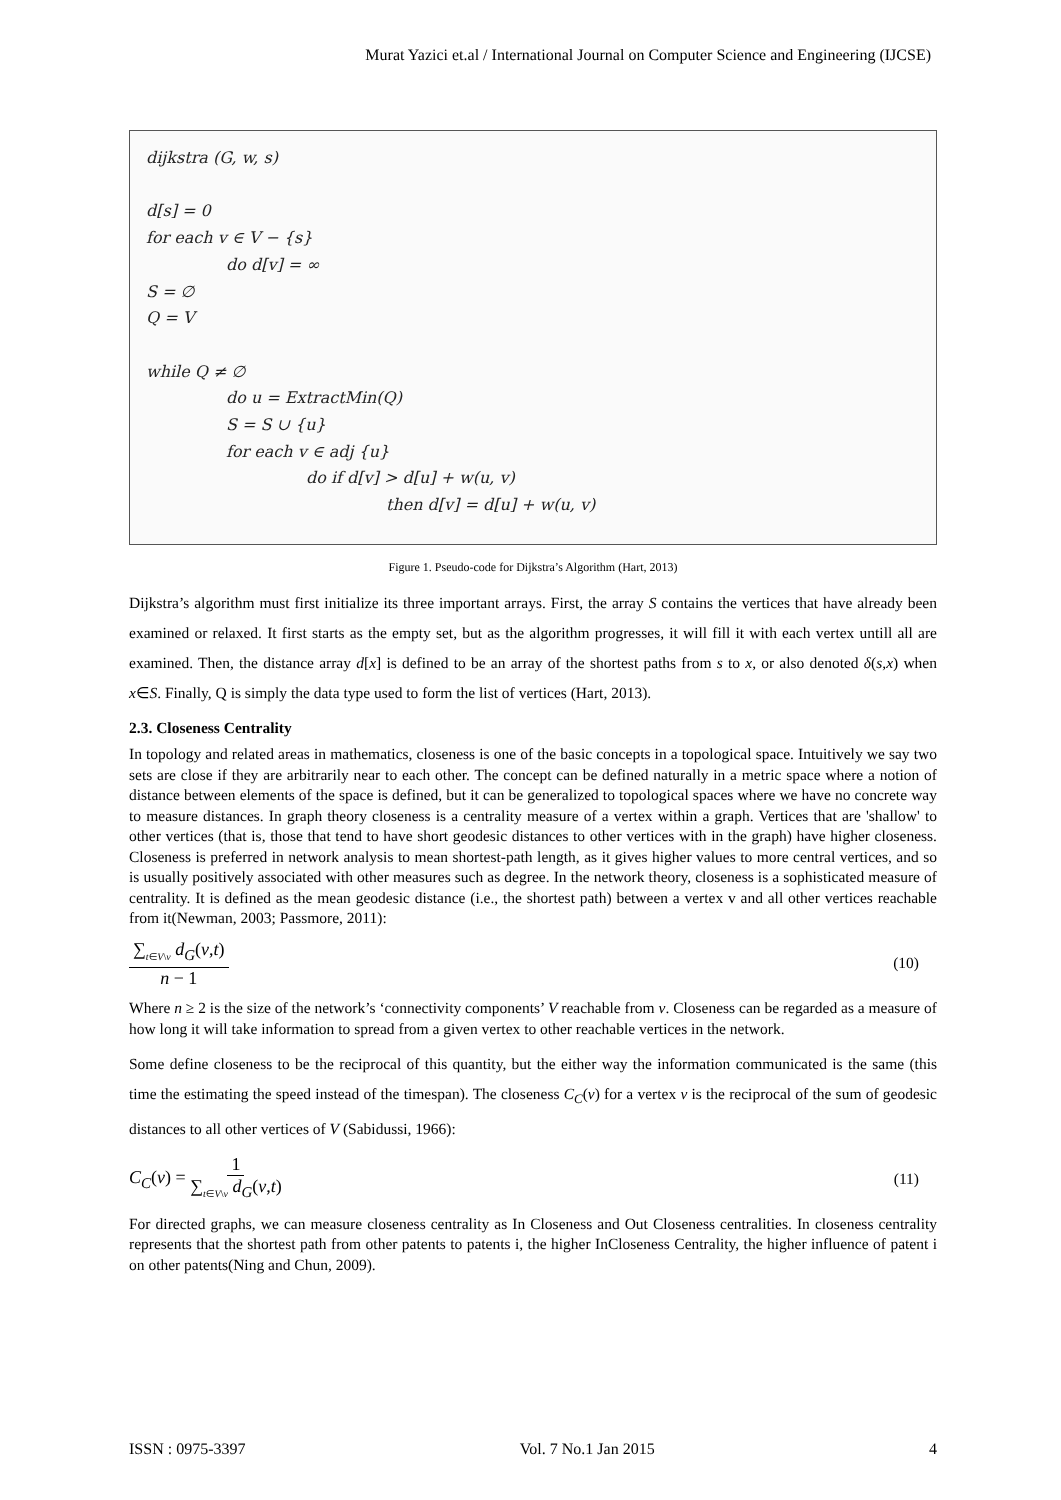Murat Yazici et.al / International Journal on Computer Science and Engineering (IJCSE)
dijkstra (G, w, s)
d[s] = 0
for each v ∈ V − {s}
do d[v] = ∞
S = ∅
Q = V
while Q ≠ ∅
do u = ExtractMin(Q)
S = S ∪ {u}
for each v ∈ adj {u}
do if d[v] > d[u] + w(u, v)
then d[v] = d[u] + w(u, v)
Figure 1. Pseudo-code for Dijkstra’s Algorithm (Hart, 2013)
Dijkstra’s algorithm must first initialize its three important arrays. First, the array S contains the vertices that have already been examined or relaxed. It first starts as the empty set, but as the algorithm progresses, it will fill it with each vertex untill all are examined. Then, the distance array d[x] is defined to be an array of the shortest paths from s to x, or also denoted δ(s,x) when x∈S. Finally, Q is simply the data type used to form the list of vertices (Hart, 2013).
2.3. Closeness Centrality
In topology and related areas in mathematics, closeness is one of the basic concepts in a topological space. Intuitively we say two sets are close if they are arbitrarily near to each other. The concept can be defined naturally in a metric space where a notion of distance between elements of the space is defined, but it can be generalized to topological spaces where we have no concrete way to measure distances. In graph theory closeness is a centrality measure of a vertex within a graph. Vertices that are 'shallow' to other vertices (that is, those that tend to have short geodesic distances to other vertices with in the graph) have higher closeness. Closeness is preferred in network analysis to mean shortest-path length, as it gives higher values to more central vertices, and so is usually positively associated with other measures such as degree. In the network theory, closeness is a sophisticated measure of centrality. It is defined as the mean geodesic distance (i.e., the shortest path) between a vertex v and all other vertices reachable from it(Newman, 2003; Passmore, 2011):
∑<sub>t∈V\v</sub> d<sub>G</sub>(v,t) n − 1 (10)
Where n ≥ 2 is the size of the network’s ‘connectivity components’ V reachable from v. Closeness can be regarded as a measure of how long it will take information to spread from a given vertex to other reachable vertices in the network.
Some define closeness to be the reciprocal of this quantity, but the either way the information communicated is the same (this time the estimating the speed instead of the timespan). The closeness C<sub>C</sub>(v) for a vertex v is the reciprocal of the sum of geodesic distances to all other vertices of V (Sabidussi, 1966):
C<sub>C</sub>(v) = 1 ∑<sub>t∈V\v</sub> d<sub>G</sub>(v,t) (11)
For directed graphs, we can measure closeness centrality as In Closeness and Out Closeness centralities. In closeness centrality represents that the shortest path from other patents to patents i, the higher InCloseness Centrality, the higher influence of patent i on other patents(Ning and Chun, 2009).
ISSN : 0975-3397 Vol. 7 No.1 Jan 2015 4